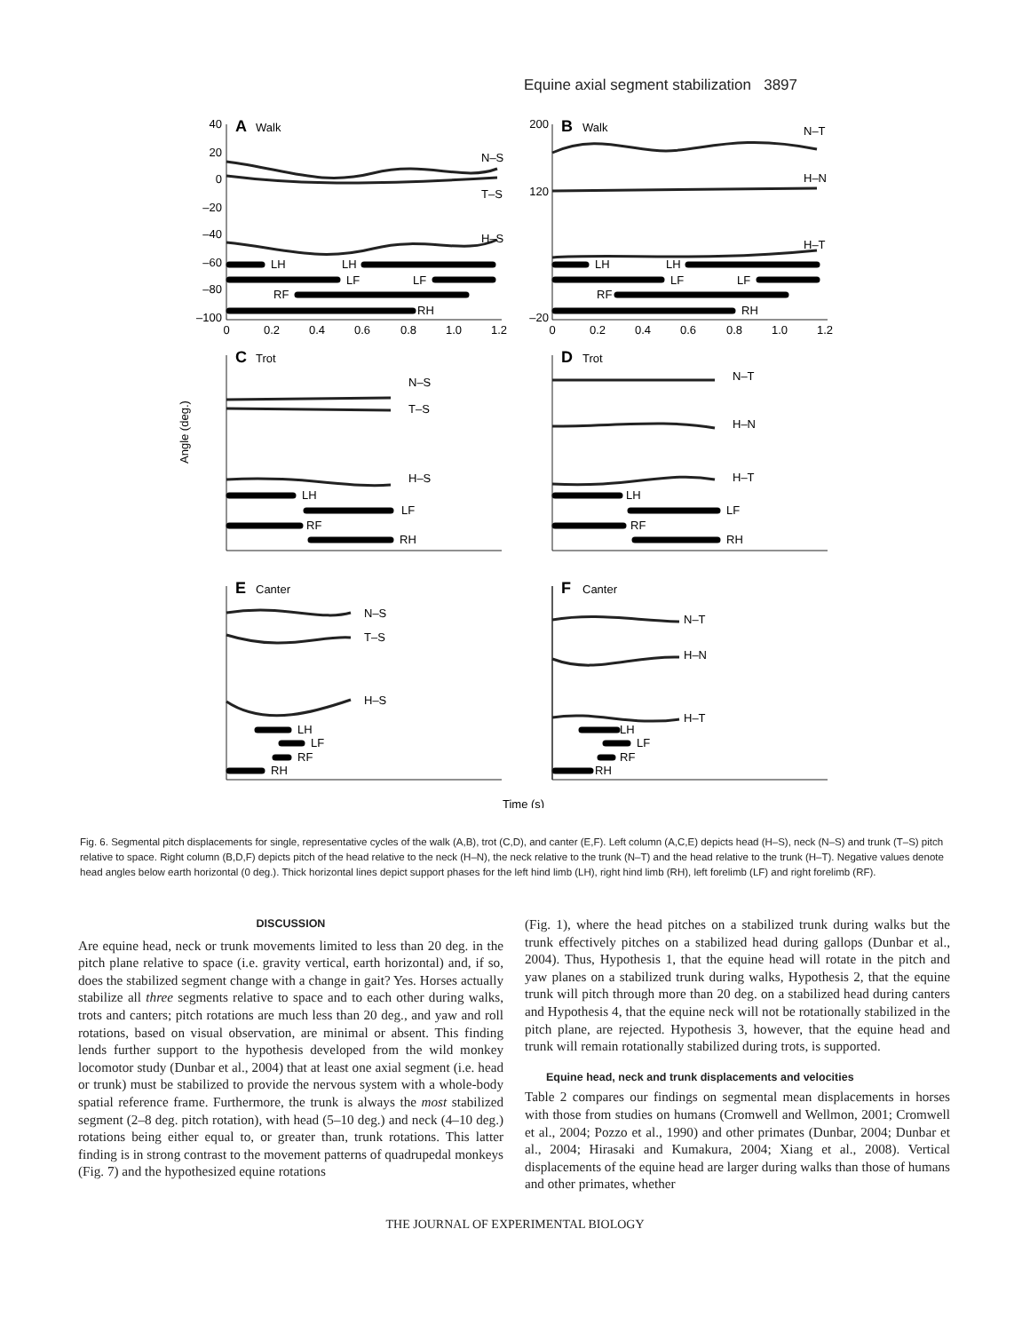Equine axial segment stabilization 3897
A
Walk
B
Walk
C
Trot
D
Trot
E
Canter
F
Canter
N–S
T–S
H–S
N–T
H–N
H–T
N–S
T–S
H–S
N–T
H–N
H–T
N–S
T–S
H–S
N–T
H–N
H–T
LH
LH
LF
LF
RF
RH
LH
LH
LF
LF
RF
RH
LH
LF
RF
RH
LH
LF
RF
RH
LH
LF
RF
RH
LH
LF
RF
RH
Angle (deg.)
Time (s)
40
20
0
–20
–40
–60
–80
–100
200
120
–20
0
0.2
0.4
0.6
0.8
1.0
1.2
0
0.2
0.4
0.6
0.8
1.0
1.2
Fig. 6. Segmental pitch displacements for single, representative cycles of the walk (A,B), trot (C,D), and canter (E,F). Left column (A,C,E) depicts head (H–S), neck (N–S) and trunk (T–S) pitch relative to space. Right column (B,D,F) depicts pitch of the head relative to the neck (H–N), the neck relative to the trunk (N–T) and the head relative to the trunk (H–T). Negative values denote head angles below earth horizontal (0 deg.). Thick horizontal lines depict support phases for the left hind limb (LH), right hind limb (RH), left forelimb (LF) and right forelimb (RF).
DISCUSSION
Are equine head, neck or trunk movements limited to less than 20 deg. in the pitch plane relative to space (i.e. gravity vertical, earth horizontal) and, if so, does the stabilized segment change with a change in gait? Yes. Horses actually stabilize all three segments relative to space and to each other during walks, trots and canters; pitch rotations are much less than 20 deg., and yaw and roll rotations, based on visual observation, are minimal or absent. This finding lends further support to the hypothesis developed from the wild monkey locomotor study (Dunbar et al., 2004) that at least one axial segment (i.e. head or trunk) must be stabilized to provide the nervous system with a whole-body spatial reference frame. Furthermore, the trunk is always the most stabilized segment (2–8 deg. pitch rotation), with head (5–10 deg.) and neck (4–10 deg.) rotations being either equal to, or greater than, trunk rotations. This latter finding is in strong contrast to the movement patterns of quadrupedal monkeys (Fig. 7) and the hypothesized equine rotations
(Fig. 1), where the head pitches on a stabilized trunk during walks but the trunk effectively pitches on a stabilized head during gallops (Dunbar et al., 2004). Thus, Hypothesis 1, that the equine head will rotate in the pitch and yaw planes on a stabilized trunk during walks, Hypothesis 2, that the equine trunk will pitch through more than 20 deg. on a stabilized head during canters and Hypothesis 4, that the equine neck will not be rotationally stabilized in the pitch plane, are rejected. Hypothesis 3, however, that the equine head and trunk will remain rotationally stabilized during trots, is supported.
Equine head, neck and trunk displacements and velocities
Table 2 compares our findings on segmental mean displacements in horses with those from studies on humans (Cromwell and Wellmon, 2001; Cromwell et al., 2004; Pozzo et al., 1990) and other primates (Dunbar, 2004; Dunbar et al., 2004; Hirasaki and Kumakura, 2004; Xiang et al., 2008). Vertical displacements of the equine head are larger during walks than those of humans and other primates, whether
THE JOURNAL OF EXPERIMENTAL BIOLOGY